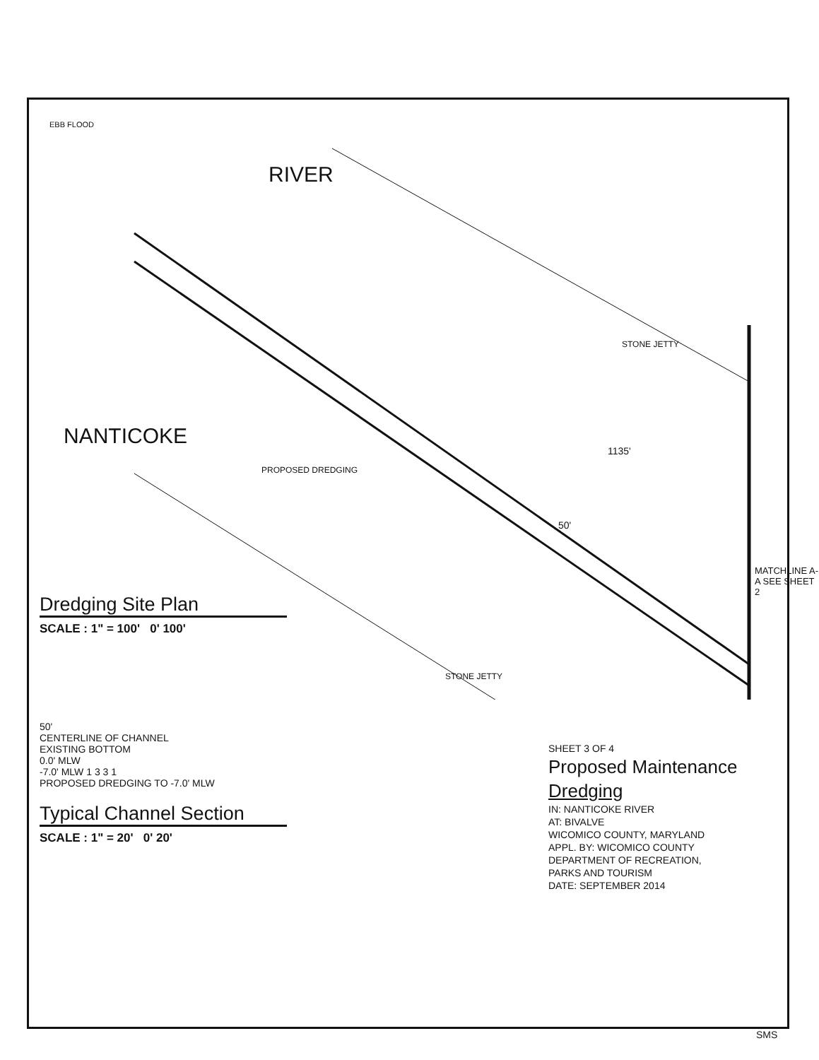RIVER
NANTICOKE
PROPOSED DREDGING
STONE JETTY
STONE JETTY
1135'
50'
EBB FLOOD
MATCHLINE A-A SEE SHEET 2
Dredging Site Plan
SCALE : 1" = 100' 0' 100'
50'
CENTERLINE OF CHANNEL
EXISTING BOTTOM
0.0' MLW
-7.0' MLW 1 3 3 1
PROPOSED DREDGING TO -7.0' MLW
Typical Channel Section
SCALE : 1" = 20' 0' 20'
SHEET 3 OF 4
Proposed Maintenance
Dredging
IN: NANTICOKE RIVER
AT: BIVALVE
WICOMICO COUNTY, MARYLAND
APPL. BY: WICOMICO COUNTY
DEPARTMENT OF RECREATION,
PARKS AND TOURISM
DATE: SEPTEMBER 2014
SMS